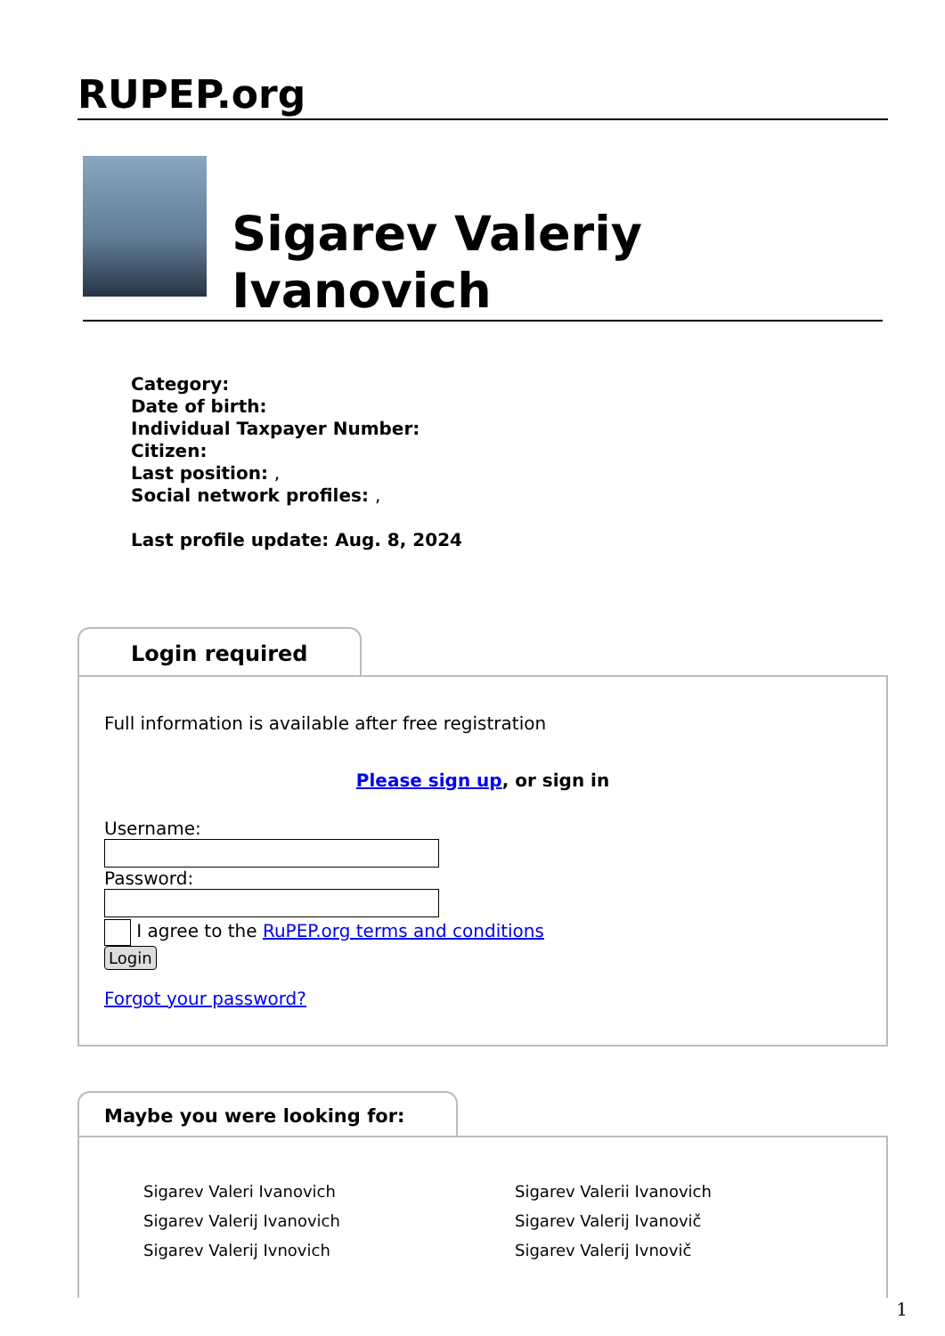RUPEP.org
Sigarev Valeriy Ivanovich
Category:
Date of birth:
Individual Taxpayer Number:
Citizen:
Last position: ,
Social network profiles: ,
Last profile update: Aug. 8, 2024
Login required
Full information is available after free registration
Please sign up, or sign in
Username:Password:
I agree to the RuPEP.org terms and conditions
Login
Forgot your password?
Maybe you were looking for:
Sigarev Valeri Ivanovich Sigarev Valerii Ivanovich Sigarev Valerij Ivanovich Sigarev Valerij Ivanovič Sigarev Valerij Ivnovich Sigarev Valerij Ivnovič
1